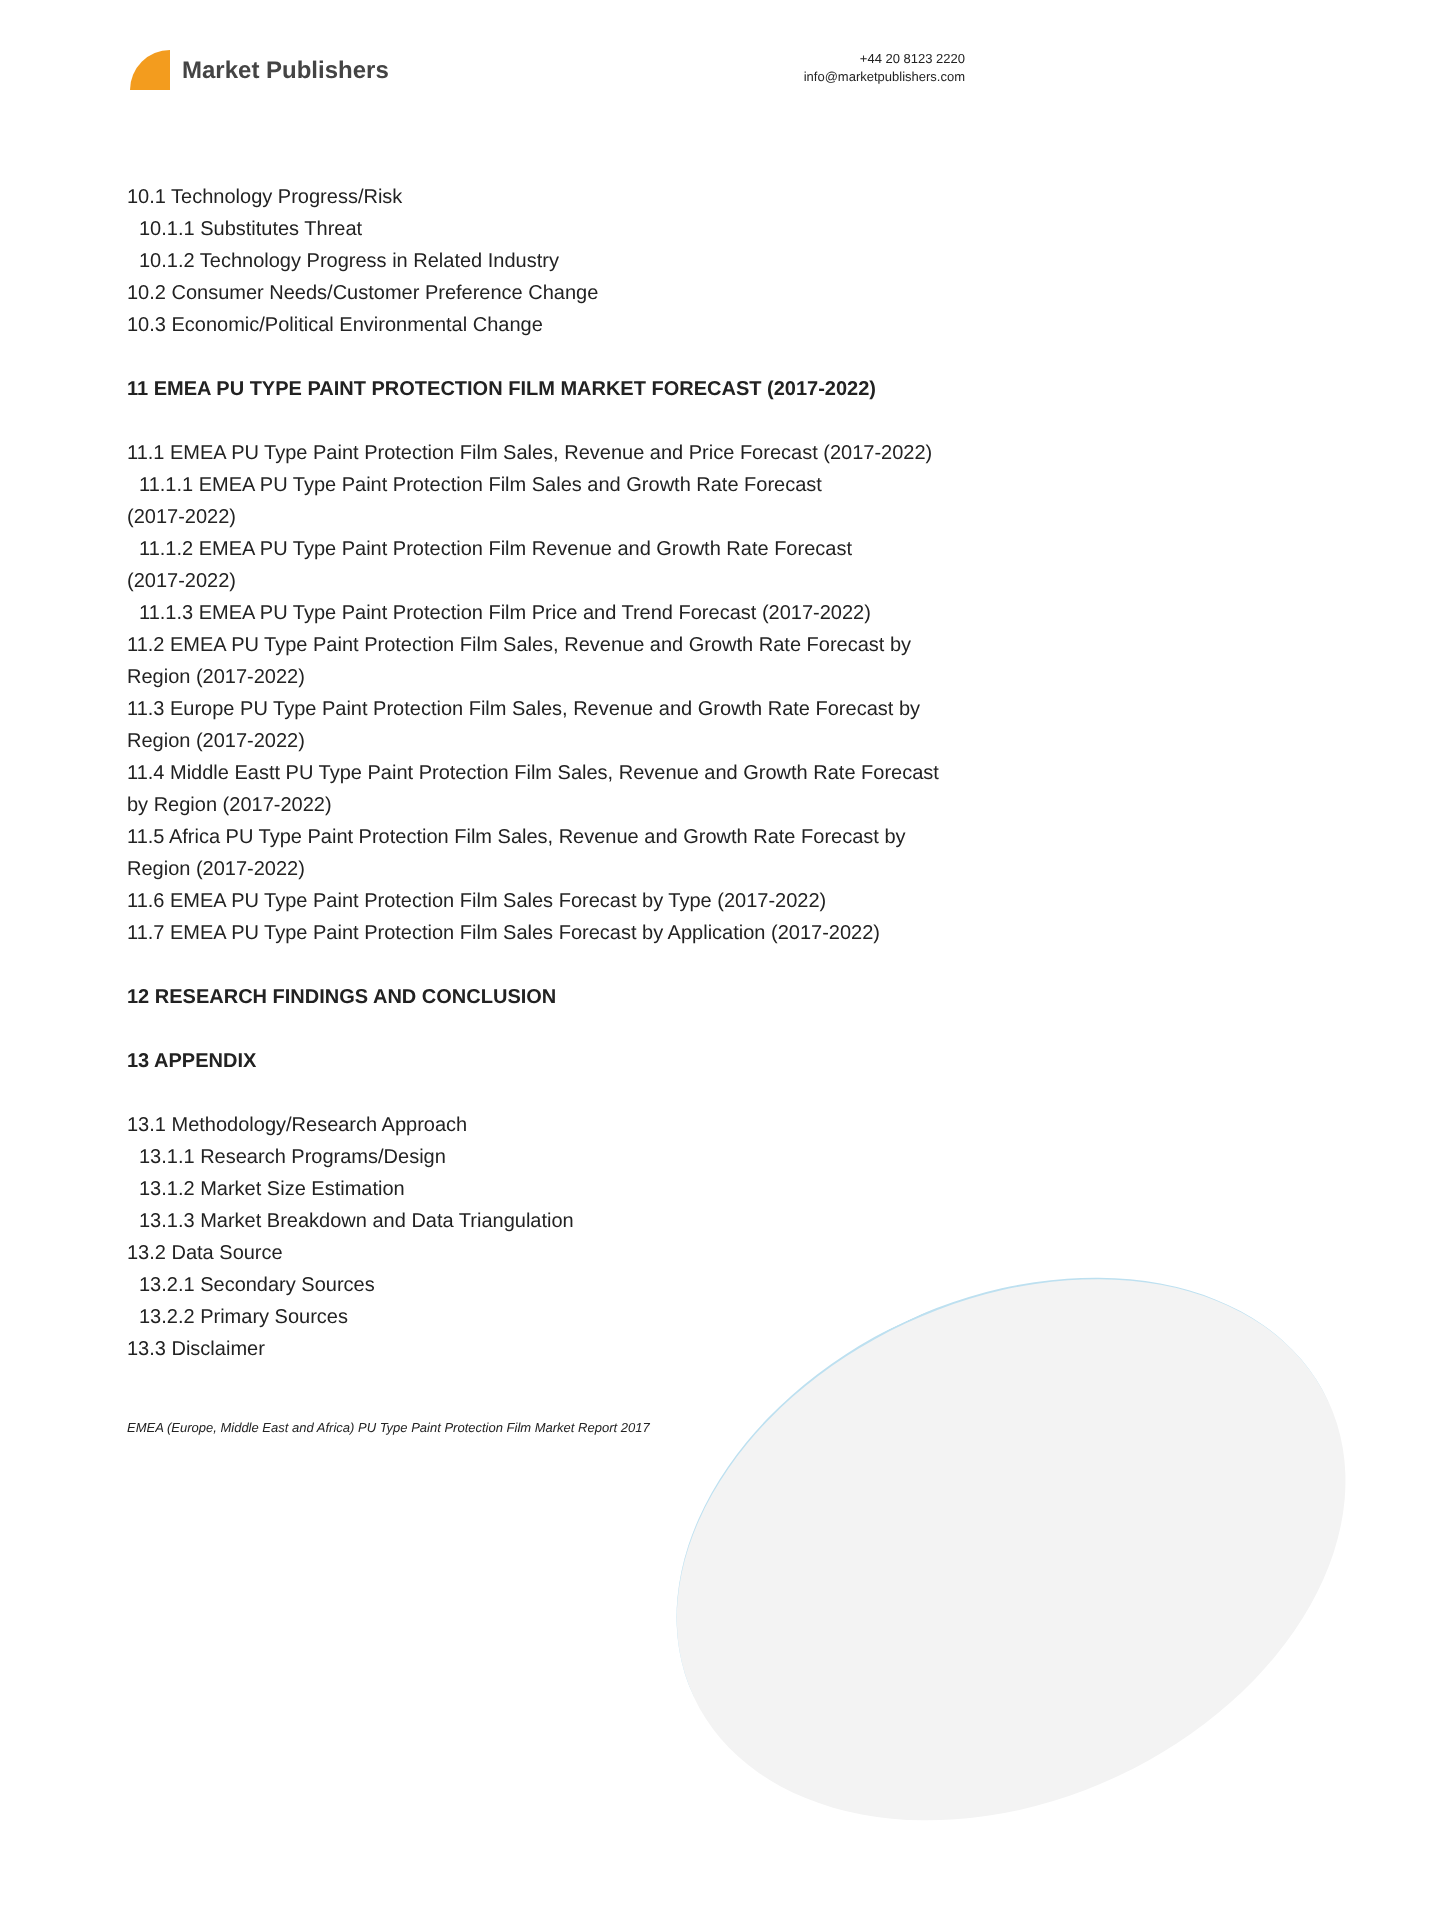Market Publishers
+44 20 8123 2220
info@marketpublishers.com
10.1 Technology Progress/Risk
10.1.1 Substitutes Threat
10.1.2 Technology Progress in Related Industry
10.2 Consumer Needs/Customer Preference Change
10.3 Economic/Political Environmental Change
11 EMEA PU TYPE PAINT PROTECTION FILM MARKET FORECAST (2017-2022)
11.1 EMEA PU Type Paint Protection Film Sales, Revenue and Price Forecast (2017-2022)
11.1.1 EMEA PU Type Paint Protection Film Sales and Growth Rate Forecast
(2017-2022)
11.1.2 EMEA PU Type Paint Protection Film Revenue and Growth Rate Forecast
(2017-2022)
11.1.3 EMEA PU Type Paint Protection Film Price and Trend Forecast (2017-2022)
11.2 EMEA PU Type Paint Protection Film Sales, Revenue and Growth Rate Forecast by Region (2017-2022)
11.3 Europe PU Type Paint Protection Film Sales, Revenue and Growth Rate Forecast by Region (2017-2022)
11.4 Middle Eastt PU Type Paint Protection Film Sales, Revenue and Growth Rate Forecast by Region (2017-2022)
11.5 Africa PU Type Paint Protection Film Sales, Revenue and Growth Rate Forecast by Region (2017-2022)
11.6 EMEA PU Type Paint Protection Film Sales Forecast by Type (2017-2022)
11.7 EMEA PU Type Paint Protection Film Sales Forecast by Application (2017-2022)
12 RESEARCH FINDINGS AND CONCLUSION
13 APPENDIX
13.1 Methodology/Research Approach
13.1.1 Research Programs/Design
13.1.2 Market Size Estimation
13.1.3 Market Breakdown and Data Triangulation
13.2 Data Source
13.2.1 Secondary Sources
13.2.2 Primary Sources
13.3 Disclaimer
EMEA (Europe, Middle East and Africa) PU Type Paint Protection Film Market Report 2017